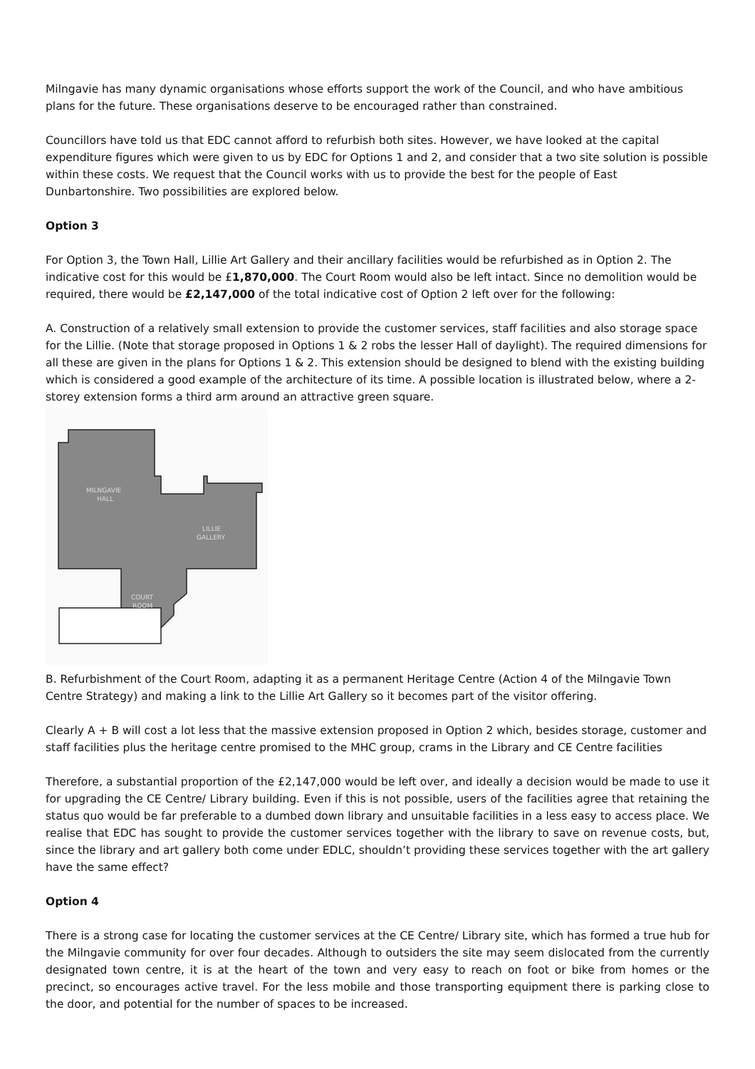Milngavie has many dynamic organisations whose efforts support the work of the Council, and who have ambitious plans for the future. These organisations deserve to be encouraged rather than constrained.
Councillors have told us that EDC cannot afford to refurbish both sites. However, we have looked at the capital expenditure figures which were given to us by EDC for Options 1 and 2, and consider that a two site solution is possible within these costs. We request that the Council works with us to provide the best for the people of East Dunbartonshire. Two possibilities are explored below.
Option 3
For Option 3, the Town Hall, Lillie Art Gallery and their ancillary facilities would be refurbished as in Option 2. The indicative cost for this would be £1,870,000. The Court Room would also be left intact. Since no demolition would be required, there would be £2,147,000 of the total indicative cost of Option 2 left over for the following:
A. Construction of a relatively small extension to provide the customer services, staff facilities and also storage space for the Lillie. (Note that storage proposed in Options 1 & 2 robs the lesser Hall of daylight). The required dimensions for all these are given in the plans for Options 1 & 2. This extension should be designed to blend with the existing building which is considered a good example of the architecture of its time. A possible location is illustrated below, where a 2-storey extension forms a third arm around an attractive green square.
MILNGAVIE
HALL
LILLIE
GALLERY
COURT
ROOM
B. Refurbishment of the Court Room, adapting it as a permanent Heritage Centre (Action 4 of the Milngavie Town Centre Strategy) and making a link to the Lillie Art Gallery so it becomes part of the visitor offering.
Clearly A + B will cost a lot less that the massive extension proposed in Option 2 which, besides storage, customer and staff facilities plus the heritage centre promised to the MHC group, crams in the Library and CE Centre facilities
Therefore, a substantial proportion of the £2,147,000 would be left over, and ideally a decision would be made to use it for upgrading the CE Centre/ Library building. Even if this is not possible, users of the facilities agree that retaining the status quo would be far preferable to a dumbed down library and unsuitable facilities in a less easy to access place. We realise that EDC has sought to provide the customer services together with the library to save on revenue costs, but, since the library and art gallery both come under EDLC, shouldn’t providing these services together with the art gallery have the same effect?
Option 4
There is a strong case for locating the customer services at the CE Centre/ Library site, which has formed a true hub for the Milngavie community for over four decades. Although to outsiders the site may seem dislocated from the currently designated town centre, it is at the heart of the town and very easy to reach on foot or bike from homes or the precinct, so encourages active travel. For the less mobile and those transporting equipment there is parking close to the door, and potential for the number of spaces to be increased.